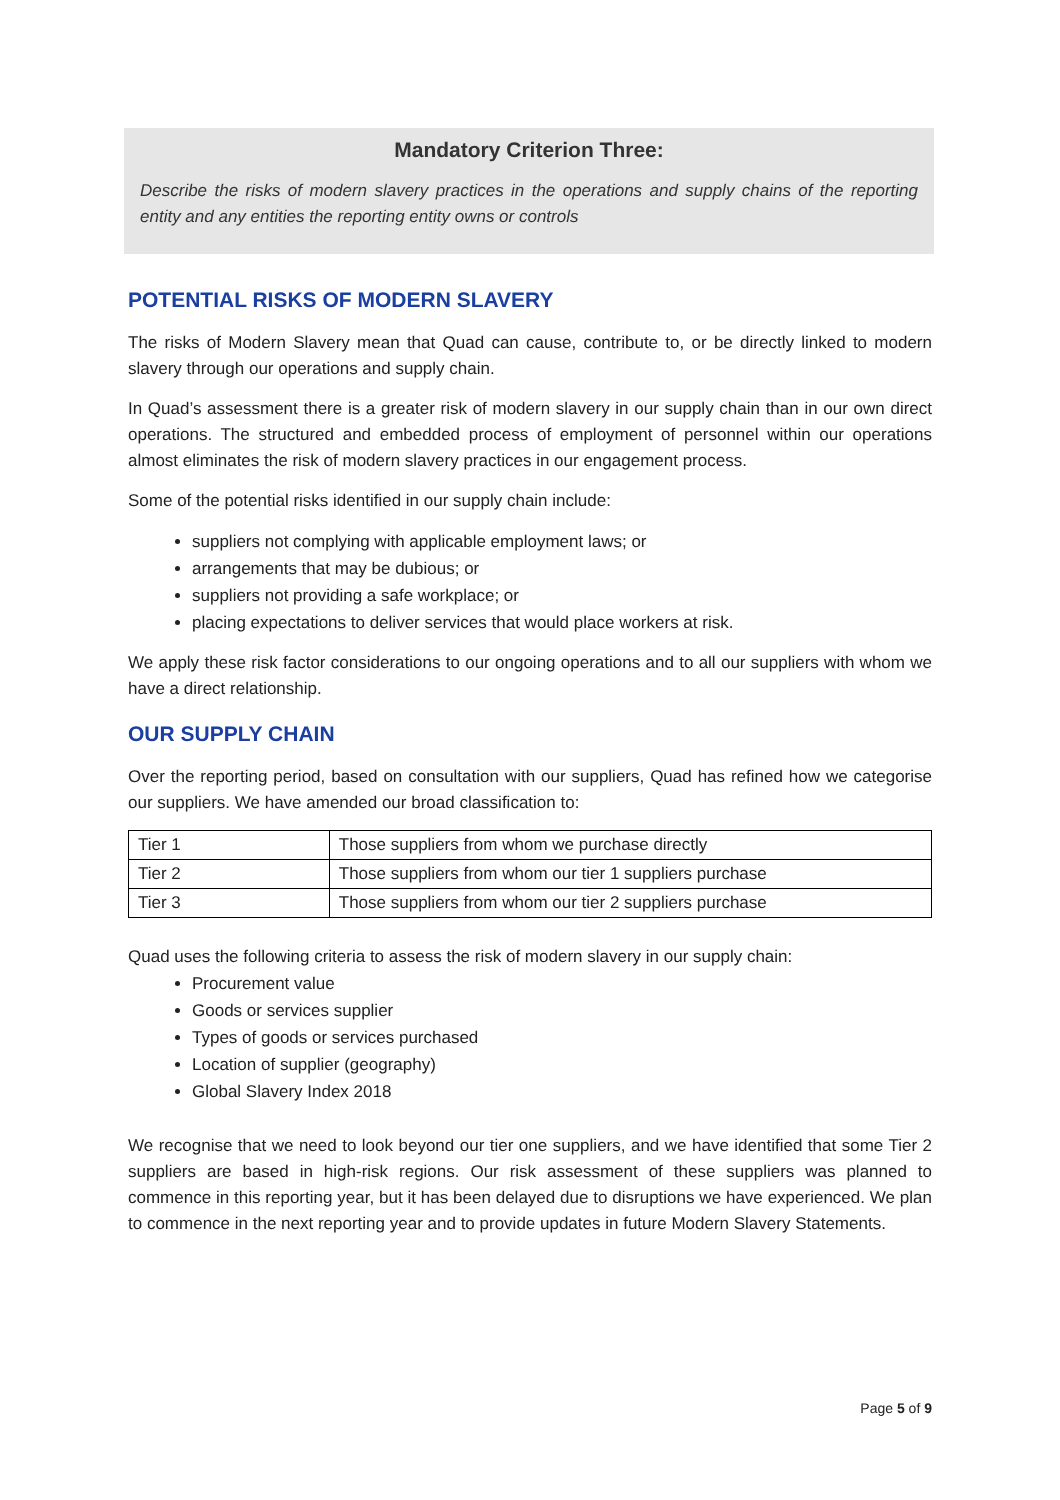Mandatory Criterion Three:
Describe the risks of modern slavery practices in the operations and supply chains of the reporting entity and any entities the reporting entity owns or controls
POTENTIAL RISKS OF MODERN SLAVERY
The risks of Modern Slavery mean that Quad can cause, contribute to, or be directly linked to modern slavery through our operations and supply chain.
In Quad’s assessment there is a greater risk of modern slavery in our supply chain than in our own direct operations. The structured and embedded process of employment of personnel within our operations almost eliminates the risk of modern slavery practices in our engagement process.
Some of the potential risks identified in our supply chain include:
suppliers not complying with applicable employment laws; or
arrangements that may be dubious; or
suppliers not providing a safe workplace; or
placing expectations to deliver services that would place workers at risk.
We apply these risk factor considerations to our ongoing operations and to all our suppliers with whom we have a direct relationship.
OUR SUPPLY CHAIN
Over the reporting period, based on consultation with our suppliers, Quad has refined how we categorise our suppliers. We have amended our broad classification to:
| Tier 1 | Those suppliers from whom we purchase directly |
| Tier 2 | Those suppliers from whom our tier 1 suppliers purchase |
| Tier 3 | Those suppliers from whom our tier 2 suppliers purchase |
Quad uses the following criteria to assess the risk of modern slavery in our supply chain:
Procurement value
Goods or services supplier
Types of goods or services purchased
Location of supplier (geography)
Global Slavery Index 2018
We recognise that we need to look beyond our tier one suppliers, and we have identified that some Tier 2 suppliers are based in high-risk regions. Our risk assessment of these suppliers was planned to commence in this reporting year, but it has been delayed due to disruptions we have experienced. We plan to commence in the next reporting year and to provide updates in future Modern Slavery Statements.
Page 5 of 9